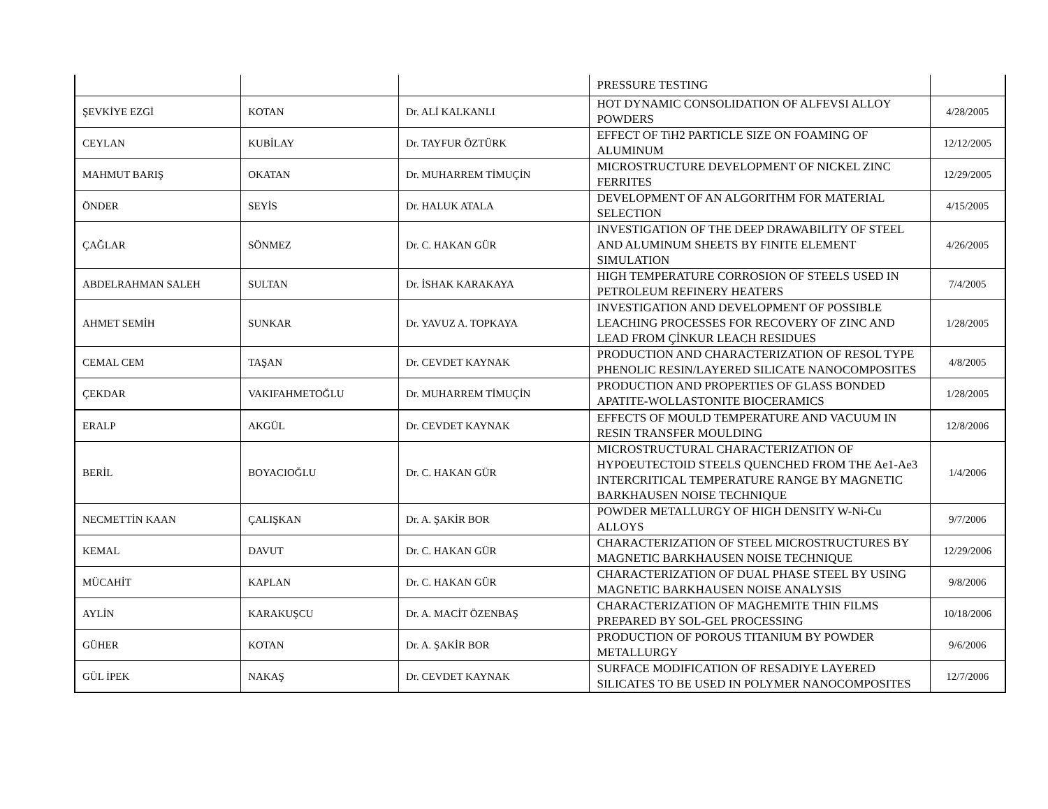| | | | PRESSURE TESTING | |
| ŞEVKİYE EZGİ | KOTAN | Dr. ALİ KALKANLI | HOT DYNAMIC CONSOLIDATION OF ALFEVSI ALLOY POWDERS | 4/28/2005 |
| CEYLAN | KUBİLAY | Dr. TAYFUR ÖZTÜRK | EFFECT OF TiH2 PARTICLE SIZE ON FOAMING OF ALUMINUM | 12/12/2005 |
| MAHMUT BARIŞ | OKATAN | Dr. MUHARREM TİMUÇİN | MICROSTRUCTURE DEVELOPMENT OF NICKEL ZINC FERRITES | 12/29/2005 |
| ÖNDER | SEYİS | Dr. HALUK ATALA | DEVELOPMENT OF AN ALGORITHM FOR MATERIAL SELECTION | 4/15/2005 |
| ÇAĞLAR | SÖNMEZ | Dr. C. HAKAN GÜR | INVESTIGATION OF THE DEEP DRAWABILITY OF STEEL AND ALUMINUM SHEETS BY FINITE ELEMENT SIMULATION | 4/26/2005 |
| ABDELRAHMAN SALEH | SULTAN | Dr. İSHAK KARAKAYA | HIGH TEMPERATURE CORROSION OF STEELS USED IN PETROLEUM REFINERY HEATERS | 7/4/2005 |
| AHMET SEMİH | SUNKAR | Dr. YAVUZ A. TOPKAYA | INVESTIGATION AND DEVELOPMENT OF POSSIBLE LEACHING PROCESSES FOR RECOVERY OF ZINC AND LEAD FROM ÇİNKUR LEACH RESIDUES | 1/28/2005 |
| CEMAL CEM | TAŞAN | Dr. CEVDET KAYNAK | PRODUCTION AND CHARACTERIZATION OF RESOL TYPE PHENOLIC RESIN/LAYERED SILICATE NANOCOMPOSITES | 4/8/2005 |
| ÇEKDAR | VAKIFAHMETOĞLU | Dr. MUHARREM TİMUÇİN | PRODUCTION AND PROPERTIES OF GLASS BONDED APATITE-WOLLASTONITE BIOCERAMICS | 1/28/2005 |
| ERALP | AKGÜL | Dr. CEVDET KAYNAK | EFFECTS OF MOULD TEMPERATURE AND VACUUM IN RESIN TRANSFER MOULDING | 12/8/2006 |
| BERİL | BOYACIOĞLU | Dr. C. HAKAN GÜR | MICROSTRUCTURAL CHARACTERIZATION OF HYPOEUTECTOID STEELS QUENCHED FROM THE Ae1-Ae3 INTERCRITICAL TEMPERATURE RANGE BY MAGNETIC BARKHAUSEN NOISE TECHNIQUE | 1/4/2006 |
| NECMETTİN KAAN | ÇALIŞKAN | Dr. A. ŞAKİR BOR | POWDER METALLURGY OF HIGH DENSITY W-Ni-Cu ALLOYS | 9/7/2006 |
| KEMAL | DAVUT | Dr. C. HAKAN GÜR | CHARACTERIZATION OF STEEL MICROSTRUCTURES BY MAGNETIC BARKHAUSEN NOISE TECHNIQUE | 12/29/2006 |
| MÜCAHİT | KAPLAN | Dr. C. HAKAN GÜR | CHARACTERIZATION OF DUAL PHASE STEEL BY USING MAGNETIC BARKHAUSEN NOISE ANALYSIS | 9/8/2006 |
| AYLİN | KARAKUŞCU | Dr. A. MACİT ÖZENBAŞ | CHARACTERIZATION OF MAGHEMITE THIN FILMS PREPARED BY SOL-GEL PROCESSING | 10/18/2006 |
| GÜHER | KOTAN | Dr. A. ŞAKİR BOR | PRODUCTION OF POROUS TITANIUM BY POWDER METALLURGY | 9/6/2006 |
| GÜL İPEK | NAKAŞ | Dr. CEVDET KAYNAK | SURFACE MODIFICATION OF RESADIYE LAYERED SILICATES TO BE USED IN POLYMER NANOCOMPOSITES | 12/7/2006 |